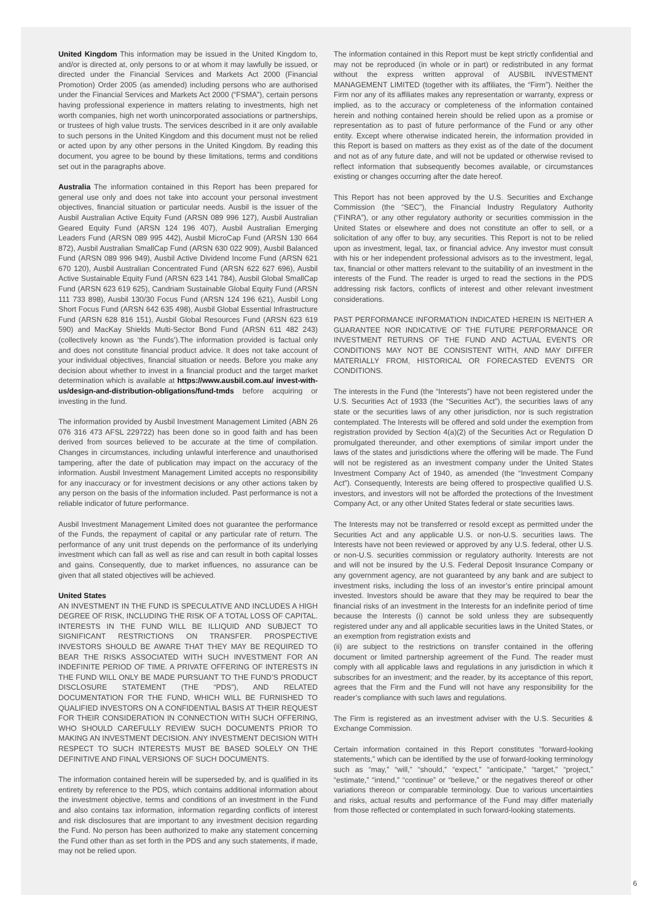United Kingdom This information may be issued in the United Kingdom to, and/or is directed at, only persons to or at whom it may lawfully be issued, or directed under the Financial Services and Markets Act 2000 (Financial Promotion) Order 2005 (as amended) including persons who are authorised under the Financial Services and Markets Act 2000 (“FSMA”), certain persons having professional experience in matters relating to investments, high net worth companies, high net worth unincorporated associations or partnerships, or trustees of high value trusts. The services described in it are only available to such persons in the United Kingdom and this document must not be relied or acted upon by any other persons in the United Kingdom. By reading this document, you agree to be bound by these limitations, terms and conditions set out in the paragraphs above.
Australia The information contained in this Report has been prepared for general use only and does not take into account your personal investment objectives, financial situation or particular needs. Ausbil is the issuer of the Ausbil Australian Active Equity Fund (ARSN 089 996 127), Ausbil Australian Geared Equity Fund (ARSN 124 196 407), Ausbil Australian Emerging Leaders Fund (ARSN 089 995 442), Ausbil MicroCap Fund (ARSN 130 664 872), Ausbil Australian SmallCap Fund (ARSN 630 022 909), Ausbil Balanced Fund (ARSN 089 996 949), Ausbil Active Dividend Income Fund (ARSN 621 670 120), Ausbil Australian Concentrated Fund (ARSN 622 627 696), Ausbil Active Sustainable Equity Fund (ARSN 623 141 784), Ausbil Global SmallCap Fund (ARSN 623 619 625), Candriam Sustainable Global Equity Fund (ARSN 111 733 898), Ausbil 130/30 Focus Fund (ARSN 124 196 621), Ausbil Long Short Focus Fund (ARSN 642 635 498), Ausbil Global Essential Infrastructure Fund (ARSN 628 816 151), Ausbil Global Resources Fund (ARSN 623 619 590) and MacKay Shields Multi-Sector Bond Fund (ARSN 611 482 243) (collectively known as ‘the Funds’).The information provided is factual only and does not constitute financial product advice. It does not take account of your individual objectives, financial situation or needs. Before you make any decision about whether to invest in a financial product and the target market determination which is available at https://www.ausbil.com.au/ invest-with-us/design-and-distribution-obligations/fund-tmds before acquiring or investing in the fund.
The information provided by Ausbil Investment Management Limited (ABN 26 076 316 473 AFSL 229722) has been done so in good faith and has been derived from sources believed to be accurate at the time of compilation. Changes in circumstances, including unlawful interference and unauthorised tampering, after the date of publication may impact on the accuracy of the information. Ausbil Investment Management Limited accepts no responsibility for any inaccuracy or for investment decisions or any other actions taken by any person on the basis of the information included. Past performance is not a reliable indicator of future performance.
Ausbil Investment Management Limited does not guarantee the performance of the Funds, the repayment of capital or any particular rate of return. The performance of any unit trust depends on the performance of its underlying investment which can fall as well as rise and can result in both capital losses and gains. Consequently, due to market influences, no assurance can be given that all stated objectives will be achieved.
United States
AN INVESTMENT IN THE FUND IS SPECULATIVE AND INCLUDES A HIGH DEGREE OF RISK, INCLUDING THE RISK OF A TOTAL LOSS OF CAPITAL. INTERESTS IN THE FUND WILL BE ILLIQUID AND SUBJECT TO SIGNIFICANT RESTRICTIONS ON TRANSFER. PROSPECTIVE INVESTORS SHOULD BE AWARE THAT THEY MAY BE REQUIRED TO BEAR THE RISKS ASSOCIATED WITH SUCH INVESTMENT FOR AN INDEFINITE PERIOD OF TIME. A PRIVATE OFFERING OF INTERESTS IN THE FUND WILL ONLY BE MADE PURSUANT TO THE FUND’S PRODUCT DISCLOSURE STATEMENT (THE “PDS”), AND RELATED DOCUMENTATION FOR THE FUND, WHICH WILL BE FURNISHED TO QUALIFIED INVESTORS ON A CONFIDENTIAL BASIS AT THEIR REQUEST FOR THEIR CONSIDERATION IN CONNECTION WITH SUCH OFFERING, WHO SHOULD CAREFULLY REVIEW SUCH DOCUMENTS PRIOR TO MAKING AN INVESTMENT DECISION. ANY INVESTMENT DECISION WITH RESPECT TO SUCH INTERESTS MUST BE BASED SOLELY ON THE DEFINITIVE AND FINAL VERSIONS OF SUCH DOCUMENTS.
The information contained herein will be superseded by, and is qualified in its entirety by reference to the PDS, which contains additional information about the investment objective, terms and conditions of an investment in the Fund and also contains tax information, information regarding conflicts of interest and risk disclosures that are important to any investment decision regarding the Fund. No person has been authorized to make any statement concerning the Fund other than as set forth in the PDS and any such statements, if made, may not be relied upon.
The information contained in this Report must be kept strictly confidential and may not be reproduced (in whole or in part) or redistributed in any format without the express written approval of AUSBIL INVESTMENT MANAGEMENT LIMITED (together with its affiliates, the “Firm”). Neither the Firm nor any of its affiliates makes any representation or warranty, express or implied, as to the accuracy or completeness of the information contained herein and nothing contained herein should be relied upon as a promise or representation as to past of future performance of the Fund or any other entity. Except where otherwise indicated herein, the information provided in this Report is based on matters as they exist as of the date of the document and not as of any future date, and will not be updated or otherwise revised to reflect information that subsequently becomes available, or circumstances existing or changes occurring after the date hereof.
This Report has not been approved by the U.S. Securities and Exchange Commission (the “SEC”), the Financial Industry Regulatory Authority (“FINRA”), or any other regulatory authority or securities commission in the United States or elsewhere and does not constitute an offer to sell, or a solicitation of any offer to buy, any securities. This Report is not to be relied upon as investment, legal, tax, or financial advice. Any investor must consult with his or her independent professional advisors as to the investment, legal, tax, financial or other matters relevant to the suitability of an investment in the interests of the Fund. The reader is urged to read the sections in the PDS addressing risk factors, conflicts of interest and other relevant investment considerations.
PAST PERFORMANCE INFORMATION INDICATED HEREIN IS NEITHER A GUARANTEE NOR INDICATIVE OF THE FUTURE PERFORMANCE OR INVESTMENT RETURNS OF THE FUND AND ACTUAL EVENTS OR CONDITIONS MAY NOT BE CONSISTENT WITH, AND MAY DIFFER MATERIALLY FROM, HISTORICAL OR FORECASTED EVENTS OR CONDITIONS.
The interests in the Fund (the “Interests”) have not been registered under the U.S. Securities Act of 1933 (the “Securities Act”), the securities laws of any state or the securities laws of any other jurisdiction, nor is such registration contemplated. The Interests will be offered and sold under the exemption from registration provided by Section 4(a)(2) of the Securities Act or Regulation D promulgated thereunder, and other exemptions of similar import under the laws of the states and jurisdictions where the offering will be made. The Fund will not be registered as an investment company under the United States Investment Company Act of 1940, as amended (the “Investment Company Act”). Consequently, Interests are being offered to prospective qualified U.S. investors, and investors will not be afforded the protections of the Investment Company Act, or any other United States federal or state securities laws.
The Interests may not be transferred or resold except as permitted under the Securities Act and any applicable U.S. or non-U.S. securities laws. The Interests have not been reviewed or approved by any U.S. federal, other U.S. or non-U.S. securities commission or regulatory authority. Interests are not and will not be insured by the U.S. Federal Deposit Insurance Company or any government agency, are not guaranteed by any bank and are subject to investment risks, including the loss of an investor’s entire principal amount invested. Investors should be aware that they may be required to bear the financial risks of an investment in the Interests for an indefinite period of time because the Interests (i) cannot be sold unless they are subsequently registered under any and all applicable securities laws in the United States, or an exemption from registration exists and
(ii) are subject to the restrictions on transfer contained in the offering document or limited partnership agreement of the Fund. The reader must comply with all applicable laws and regulations in any jurisdiction in which it subscribes for an investment; and the reader, by its acceptance of this report, agrees that the Firm and the Fund will not have any responsibility for the reader’s compliance with such laws and regulations.
The Firm is registered as an investment adviser with the U.S. Securities & Exchange Commission.
Certain information contained in this Report constitutes “forward-looking statements,” which can be identified by the use of forward-looking terminology such as “may,” “will,” “should,” “expect,” “anticipate,” “target,” “project,” “estimate,” “intend,” “continue” or “believe,” or the negatives thereof or other variations thereon or comparable terminology. Due to various uncertainties and risks, actual results and performance of the Fund may differ materially from those reflected or contemplated in such forward-looking statements.
6